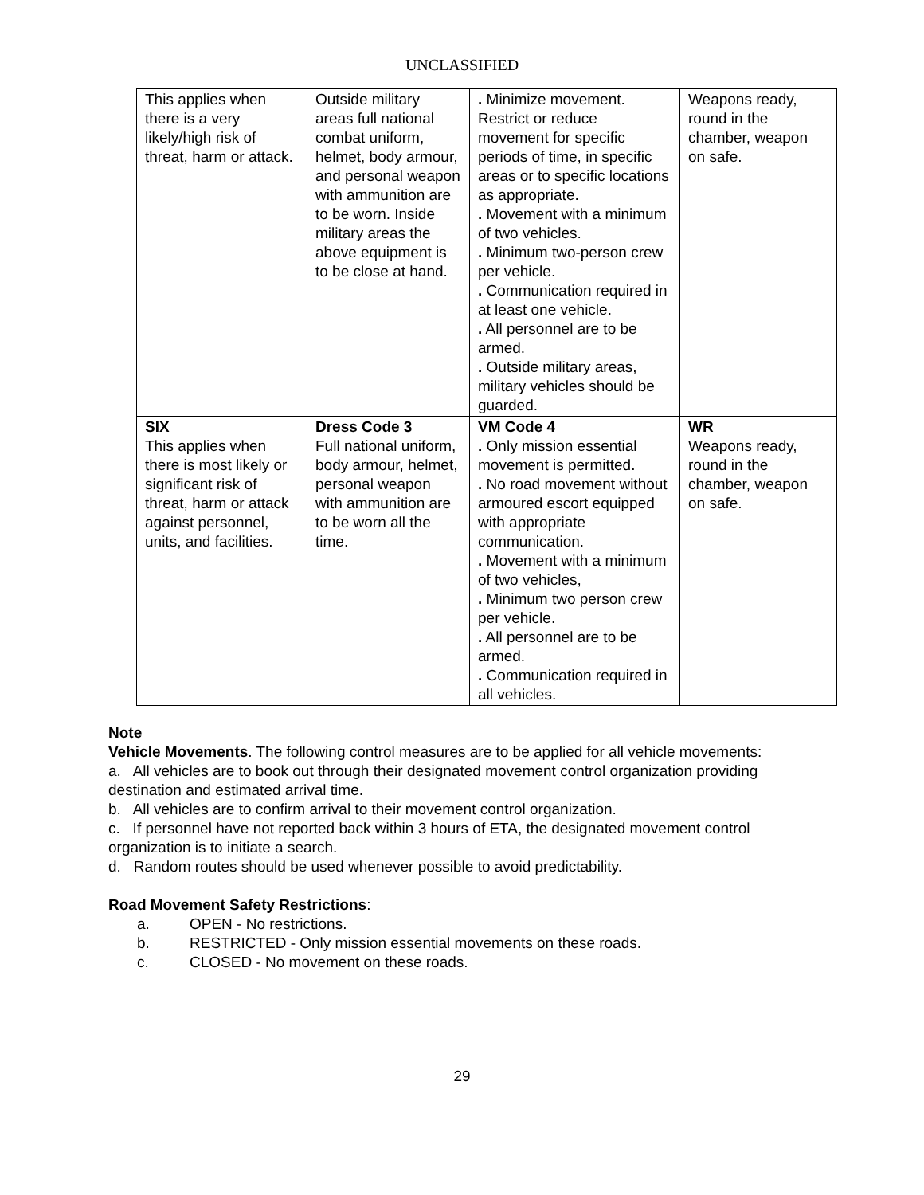UNCLASSIFIED
| This applies when there is a very likely/high risk of threat, harm or attack. | Outside military areas full national combat uniform, helmet, body armour, and personal weapon with ammunition are to be worn. Inside military areas the above equipment is to be close at hand. | . Minimize movement. Restrict or reduce movement for specific periods of time, in specific areas or to specific locations as appropriate. . Movement with a minimum of two vehicles. . Minimum two-person crew per vehicle. . Communication required in at least one vehicle. . All personnel are to be armed. . Outside military areas, military vehicles should be guarded. | Weapons ready, round in the chamber, weapon on safe. |
| SIX This applies when there is most likely or significant risk of threat, harm or attack against personnel, units, and facilities. | Dress Code 3 Full national uniform, body armour, helmet, personal weapon with ammunition are to be worn all the time. | VM Code 4 . Only mission essential movement is permitted. . No road movement without armoured escort equipped with appropriate communication. . Movement with a minimum of two vehicles, . Minimum two person crew per vehicle. . All personnel are to be armed. . Communication required in all vehicles. | WR Weapons ready, round in the chamber, weapon on safe. |
Note
Vehicle Movements. The following control measures are to be applied for all vehicle movements:
a. All vehicles are to book out through their designated movement control organization providing destination and estimated arrival time.
b. All vehicles are to confirm arrival to their movement control organization.
c. If personnel have not reported back within 3 hours of ETA, the designated movement control organization is to initiate a search.
d. Random routes should be used whenever possible to avoid predictability.
Road Movement Safety Restrictions:
a. OPEN - No restrictions.
b. RESTRICTED - Only mission essential movements on these roads.
c. CLOSED - No movement on these roads.
29